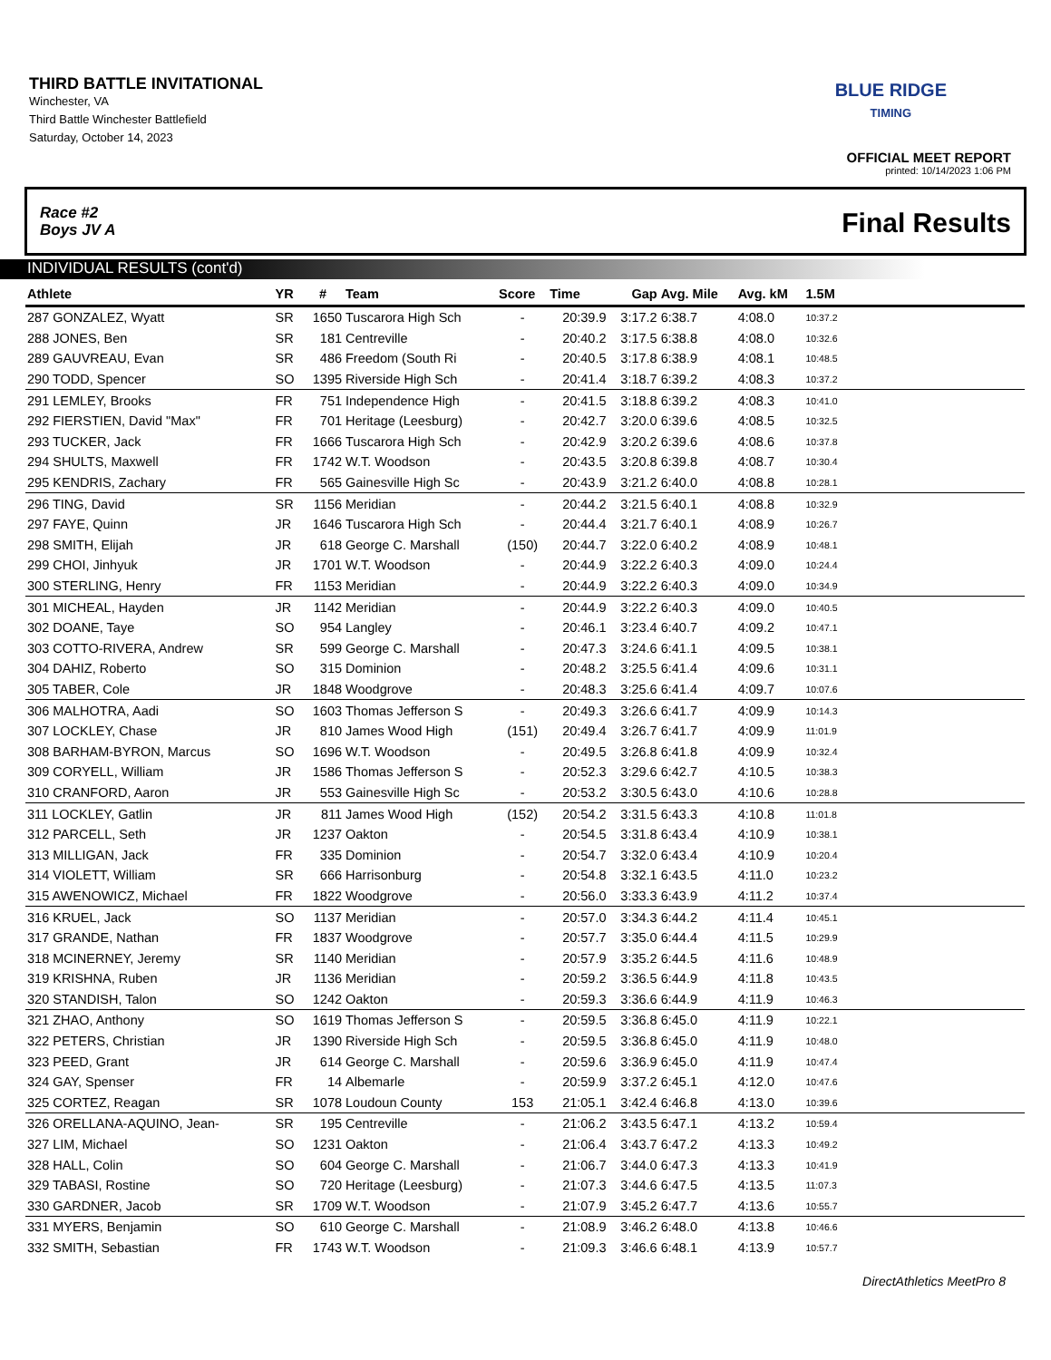THIRD BATTLE INVITATIONAL
Winchester, VA
Third Battle Winchester Battlefield
Saturday, October 14, 2023
BLUE RIDGE
TIMING
OFFICIAL MEET REPORT
printed: 10/14/2023 1:06 PM
Race #2
Boys JV A
Final Results
INDIVIDUAL RESULTS (cont'd)
| Athlete | YR | # | Team | Score | Time | Gap | Avg. Mile | Avg. kM | 1.5M | |
| --- | --- | --- | --- | --- | --- | --- | --- | --- | --- | --- |
| 287 GONZALEZ, Wyatt | SR | 1650 | Tuscarora High Sch | - | 20:39.9 | 3:17.2 | 6:38.7 | 4:08.0 | 10:37.2 | |
| 288 JONES, Ben | SR | 181 | Centreville | - | 20:40.2 | 3:17.5 | 6:38.8 | 4:08.0 | 10:32.6 | |
| 289 GAUVREAU, Evan | SR | 486 | Freedom (South Ri | - | 20:40.5 | 3:17.8 | 6:38.9 | 4:08.1 | 10:48.5 | |
| 290 TODD, Spencer | SO | 1395 | Riverside High Sch | - | 20:41.4 | 3:18.7 | 6:39.2 | 4:08.3 | 10:37.2 | |
| 291 LEMLEY, Brooks | FR | 751 | Independence High | - | 20:41.5 | 3:18.8 | 6:39.2 | 4:08.3 | 10:41.0 | |
| 292 FIERSTIEN, David "Max" | FR | 701 | Heritage (Leesburg) | - | 20:42.7 | 3:20.0 | 6:39.6 | 4:08.5 | 10:32.5 | |
| 293 TUCKER, Jack | FR | 1666 | Tuscarora High Sch | - | 20:42.9 | 3:20.2 | 6:39.6 | 4:08.6 | 10:37.8 | |
| 294 SHULTS, Maxwell | FR | 1742 | W.T. Woodson | - | 20:43.5 | 3:20.8 | 6:39.8 | 4:08.7 | 10:30.4 | |
| 295 KENDRIS, Zachary | FR | 565 | Gainesville High Sc | - | 20:43.9 | 3:21.2 | 6:40.0 | 4:08.8 | 10:28.1 | |
| 296 TING, David | SR | 1156 | Meridian | - | 20:44.2 | 3:21.5 | 6:40.1 | 4:08.8 | 10:32.9 | |
| 297 FAYE, Quinn | JR | 1646 | Tuscarora High Sch | - | 20:44.4 | 3:21.7 | 6:40.1 | 4:08.9 | 10:26.7 | |
| 298 SMITH, Elijah | JR | 618 | George C. Marshall | (150) | 20:44.7 | 3:22.0 | 6:40.2 | 4:08.9 | 10:48.1 | |
| 299 CHOI, Jinhyuk | JR | 1701 | W.T. Woodson | - | 20:44.9 | 3:22.2 | 6:40.3 | 4:09.0 | 10:24.4 | |
| 300 STERLING, Henry | FR | 1153 | Meridian | - | 20:44.9 | 3:22.2 | 6:40.3 | 4:09.0 | 10:34.9 | |
| 301 MICHEAL, Hayden | JR | 1142 | Meridian | - | 20:44.9 | 3:22.2 | 6:40.3 | 4:09.0 | 10:40.5 | |
| 302 DOANE, Taye | SO | 954 | Langley | - | 20:46.1 | 3:23.4 | 6:40.7 | 4:09.2 | 10:47.1 | |
| 303 COTTO-RIVERA, Andrew | SR | 599 | George C. Marshall | - | 20:47.3 | 3:24.6 | 6:41.1 | 4:09.5 | 10:38.1 | |
| 304 DAHIZ, Roberto | SO | 315 | Dominion | - | 20:48.2 | 3:25.5 | 6:41.4 | 4:09.6 | 10:31.1 | |
| 305 TABER, Cole | JR | 1848 | Woodgrove | - | 20:48.3 | 3:25.6 | 6:41.4 | 4:09.7 | 10:07.6 | |
| 306 MALHOTRA, Aadi | SO | 1603 | Thomas Jefferson S | - | 20:49.3 | 3:26.6 | 6:41.7 | 4:09.9 | 10:14.3 | |
| 307 LOCKLEY, Chase | JR | 810 | James Wood High | (151) | 20:49.4 | 3:26.7 | 6:41.7 | 4:09.9 | 11:01.9 | |
| 308 BARHAM-BYRON, Marcus | SO | 1696 | W.T. Woodson | - | 20:49.5 | 3:26.8 | 6:41.8 | 4:09.9 | 10:32.4 | |
| 309 CORYELL, William | JR | 1586 | Thomas Jefferson S | - | 20:52.3 | 3:29.6 | 6:42.7 | 4:10.5 | 10:38.3 | |
| 310 CRANFORD, Aaron | JR | 553 | Gainesville High Sc | - | 20:53.2 | 3:30.5 | 6:43.0 | 4:10.6 | 10:28.8 | |
| 311 LOCKLEY, Gatlin | JR | 811 | James Wood High | (152) | 20:54.2 | 3:31.5 | 6:43.3 | 4:10.8 | 11:01.8 | |
| 312 PARCELL, Seth | JR | 1237 | Oakton | - | 20:54.5 | 3:31.8 | 6:43.4 | 4:10.9 | 10:38.1 | |
| 313 MILLIGAN, Jack | FR | 335 | Dominion | - | 20:54.7 | 3:32.0 | 6:43.4 | 4:10.9 | 10:20.4 | |
| 314 VIOLETT, William | SR | 666 | Harrisonburg | - | 20:54.8 | 3:32.1 | 6:43.5 | 4:11.0 | 10:23.2 | |
| 315 AWENOWICZ, Michael | FR | 1822 | Woodgrove | - | 20:56.0 | 3:33.3 | 6:43.9 | 4:11.2 | 10:37.4 | |
| 316 KRUEL, Jack | SO | 1137 | Meridian | - | 20:57.0 | 3:34.3 | 6:44.2 | 4:11.4 | 10:45.1 | |
| 317 GRANDE, Nathan | FR | 1837 | Woodgrove | - | 20:57.7 | 3:35.0 | 6:44.4 | 4:11.5 | 10:29.9 | |
| 318 MCINERNEY, Jeremy | SR | 1140 | Meridian | - | 20:57.9 | 3:35.2 | 6:44.5 | 4:11.6 | 10:48.9 | |
| 319 KRISHNA, Ruben | JR | 1136 | Meridian | - | 20:59.2 | 3:36.5 | 6:44.9 | 4:11.8 | 10:43.5 | |
| 320 STANDISH, Talon | SO | 1242 | Oakton | - | 20:59.3 | 3:36.6 | 6:44.9 | 4:11.9 | 10:46.3 | |
| 321 ZHAO, Anthony | SO | 1619 | Thomas Jefferson S | - | 20:59.5 | 3:36.8 | 6:45.0 | 4:11.9 | 10:22.1 | |
| 322 PETERS, Christian | JR | 1390 | Riverside High Sch | - | 20:59.5 | 3:36.8 | 6:45.0 | 4:11.9 | 10:48.0 | |
| 323 PEED, Grant | JR | 614 | George C. Marshall | - | 20:59.6 | 3:36.9 | 6:45.0 | 4:11.9 | 10:47.4 | |
| 324 GAY, Spenser | FR | 14 | Albemarle | - | 20:59.9 | 3:37.2 | 6:45.1 | 4:12.0 | 10:47.6 | |
| 325 CORTEZ, Reagan | SR | 1078 | Loudoun County | 153 | 21:05.1 | 3:42.4 | 6:46.8 | 4:13.0 | 10:39.6 | |
| 326 ORELLANA-AQUINO, Jean- | SR | 195 | Centreville | - | 21:06.2 | 3:43.5 | 6:47.1 | 4:13.2 | 10:59.4 | |
| 327 LIM, Michael | SO | 1231 | Oakton | - | 21:06.4 | 3:43.7 | 6:47.2 | 4:13.3 | 10:49.2 | |
| 328 HALL, Colin | SO | 604 | George C. Marshall | - | 21:06.7 | 3:44.0 | 6:47.3 | 4:13.3 | 10:41.9 | |
| 329 TABASI, Rostine | SO | 720 | Heritage (Leesburg) | - | 21:07.3 | 3:44.6 | 6:47.5 | 4:13.5 | 11:07.3 | |
| 330 GARDNER, Jacob | SR | 1709 | W.T. Woodson | - | 21:07.9 | 3:45.2 | 6:47.7 | 4:13.6 | 10:55.7 | |
| 331 MYERS, Benjamin | SO | 610 | George C. Marshall | - | 21:08.9 | 3:46.2 | 6:48.0 | 4:13.8 | 10:46.6 | |
| 332 SMITH, Sebastian | FR | 1743 | W.T. Woodson | - | 21:09.3 | 3:46.6 | 6:48.1 | 4:13.9 | 10:57.7 | |
DirectAthletics MeetPro 8